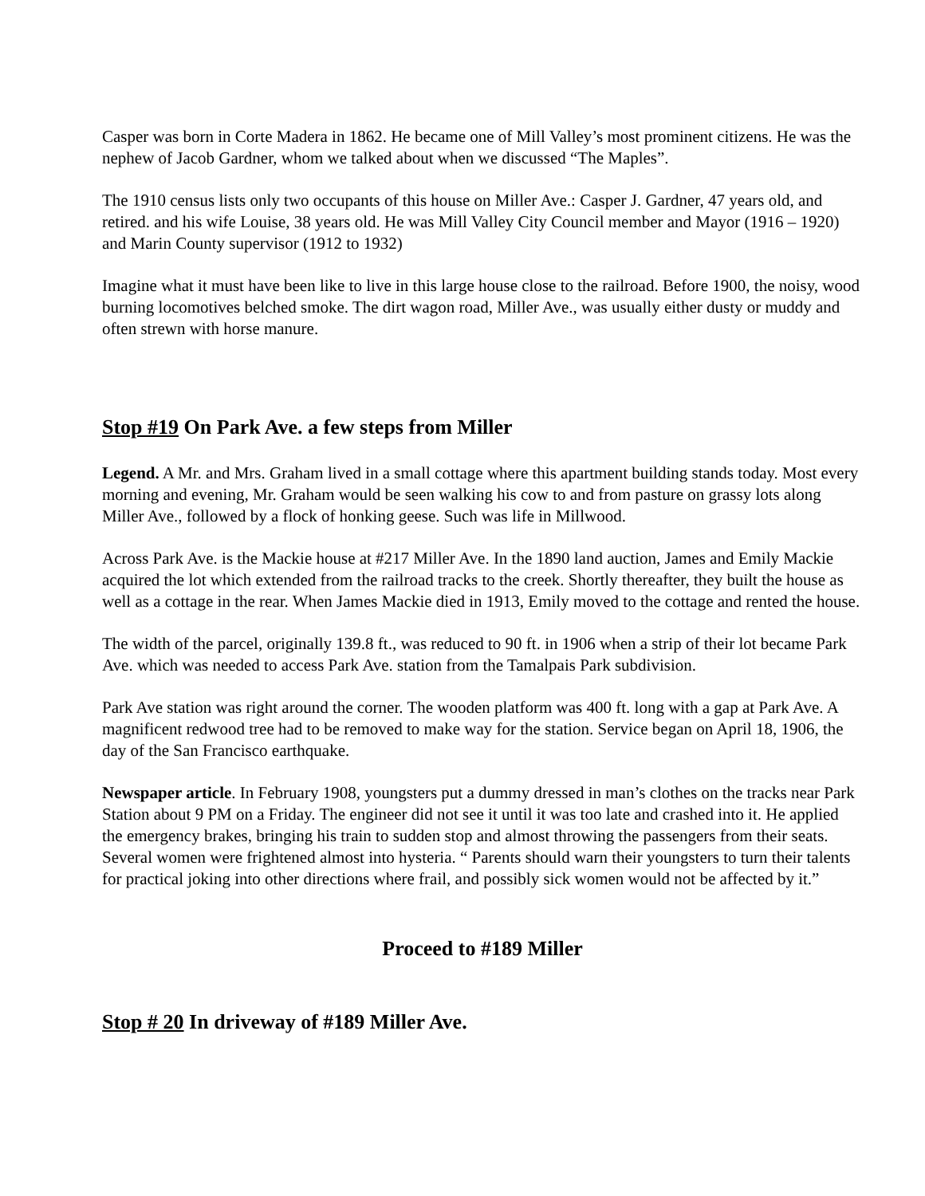Casper was born in Corte Madera in 1862. He became one of Mill Valley’s most prominent citizens. He was the nephew of Jacob Gardner, whom we talked about when we discussed “The Maples”.
The 1910 census lists only two occupants of this house on Miller Ave.: Casper J. Gardner, 47 years old, and retired. and his wife Louise, 38 years old. He was Mill Valley City Council member and Mayor (1916 – 1920) and Marin County supervisor (1912 to 1932)
Imagine what it must have been like to live in this large house close to the railroad. Before 1900, the noisy, wood burning locomotives belched smoke. The dirt wagon road, Miller Ave., was usually either dusty or muddy and often strewn with horse manure.
Stop #19 On Park Ave. a few steps from Miller
Legend. A Mr. and Mrs. Graham lived in a small cottage where this apartment building stands today. Most every morning and evening, Mr. Graham would be seen walking his cow to and from pasture on grassy lots along Miller Ave., followed by a flock of honking geese. Such was life in Millwood.
Across Park Ave. is the Mackie house at #217 Miller Ave. In the 1890 land auction, James and Emily Mackie acquired the lot which extended from the railroad tracks to the creek. Shortly thereafter, they built the house as well as a cottage in the rear. When James Mackie died in 1913, Emily moved to the cottage and rented the house.
The width of the parcel, originally 139.8 ft., was reduced to 90 ft. in 1906 when a strip of their lot became Park Ave. which was needed to access Park Ave. station from the Tamalpais Park subdivision.
Park Ave station was right around the corner. The wooden platform was 400 ft. long with a gap at Park Ave. A magnificent redwood tree had to be removed to make way for the station. Service began on April 18, 1906, the day of the San Francisco earthquake.
Newspaper article. In February 1908, youngsters put a dummy dressed in man’s clothes on the tracks near Park Station about 9 PM on a Friday. The engineer did not see it until it was too late and crashed into it. He applied the emergency brakes, bringing his train to sudden stop and almost throwing the passengers from their seats. Several women were frightened almost into hysteria. “ Parents should warn their youngsters to turn their talents for practical joking into other directions where frail, and possibly sick women would not be affected by it.”
Proceed to #189 Miller
Stop # 20 In driveway of #189 Miller Ave.